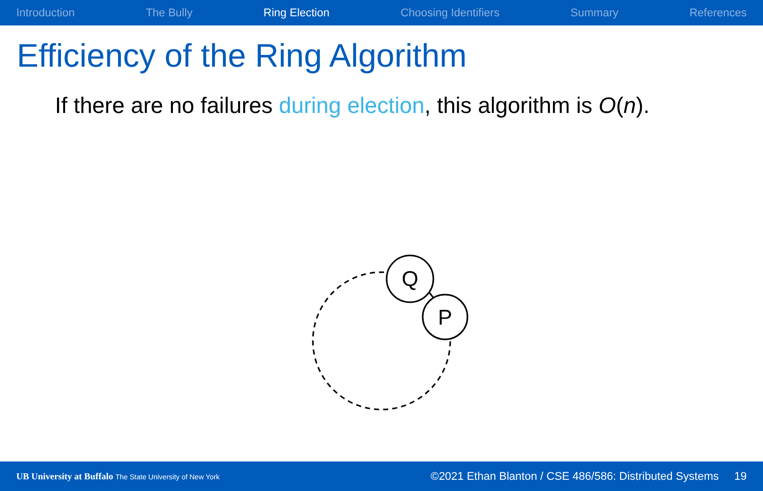Introduction The Bully Ring Election Choosing Identifiers Summary References
Efficiency of the Ring Algorithm
If there are no failures during election, this algorithm is O(n).
Q
P
UB University at Buffalo The State University of New York
©2021 Ethan Blanton / CSE 486/586: Distributed Systems 19